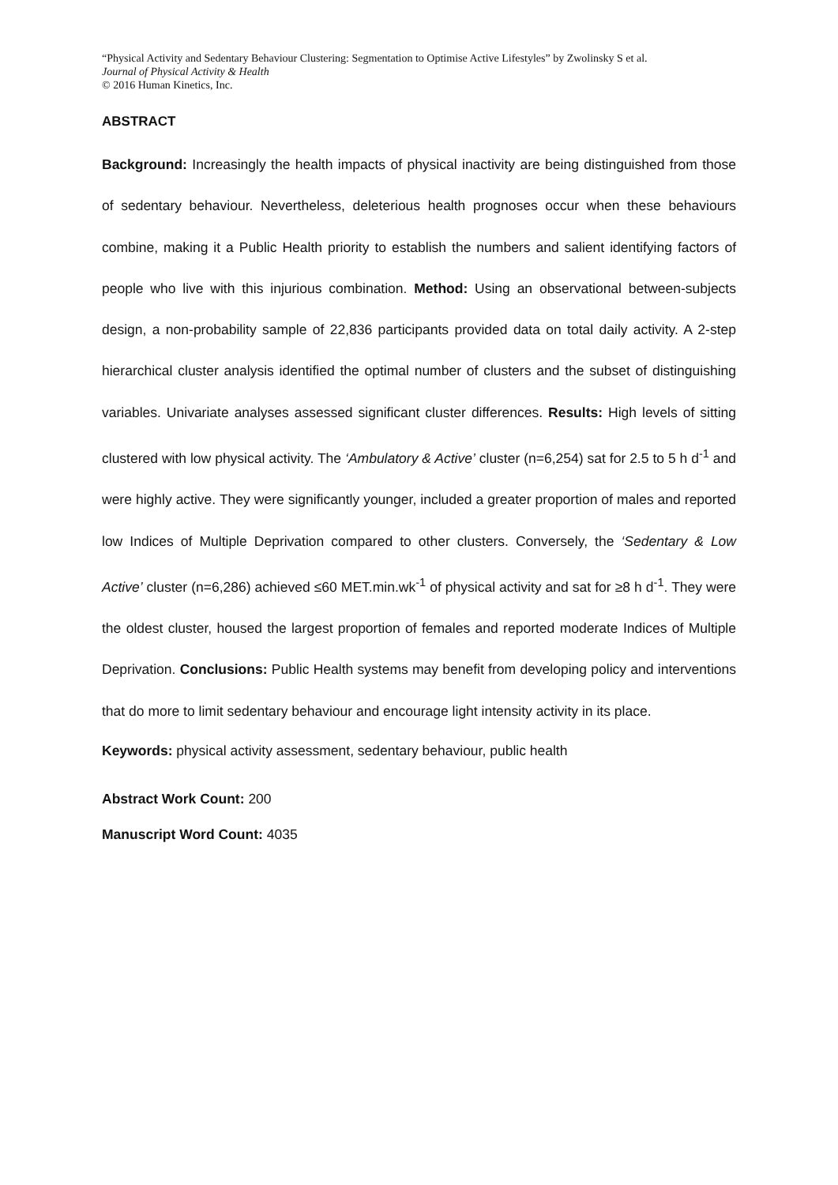“Physical Activity and Sedentary Behaviour Clustering: Segmentation to Optimise Active Lifestyles” by Zwolinsky S et al.
Journal of Physical Activity & Health
© 2016 Human Kinetics, Inc.
ABSTRACT
Background: Increasingly the health impacts of physical inactivity are being distinguished from those of sedentary behaviour. Nevertheless, deleterious health prognoses occur when these behaviours combine, making it a Public Health priority to establish the numbers and salient identifying factors of people who live with this injurious combination. Method: Using an observational between-subjects design, a non-probability sample of 22,836 participants provided data on total daily activity. A 2-step hierarchical cluster analysis identified the optimal number of clusters and the subset of distinguishing variables. Univariate analyses assessed significant cluster differences. Results: High levels of sitting clustered with low physical activity. The ‘Ambulatory & Active’ cluster (n=6,254) sat for 2.5 to 5 h d<sup>-1</sup> and were highly active. They were significantly younger, included a greater proportion of males and reported low Indices of Multiple Deprivation compared to other clusters. Conversely, the ‘Sedentary & Low Active’ cluster (n=6,286) achieved ≤60 MET.min.wk<sup>-1</sup> of physical activity and sat for ≥8 h d<sup>-1</sup>. They were the oldest cluster, housed the largest proportion of females and reported moderate Indices of Multiple Deprivation. Conclusions: Public Health systems may benefit from developing policy and interventions that do more to limit sedentary behaviour and encourage light intensity activity in its place.
Keywords: physical activity assessment, sedentary behaviour, public health
Abstract Work Count: 200
Manuscript Word Count: 4035